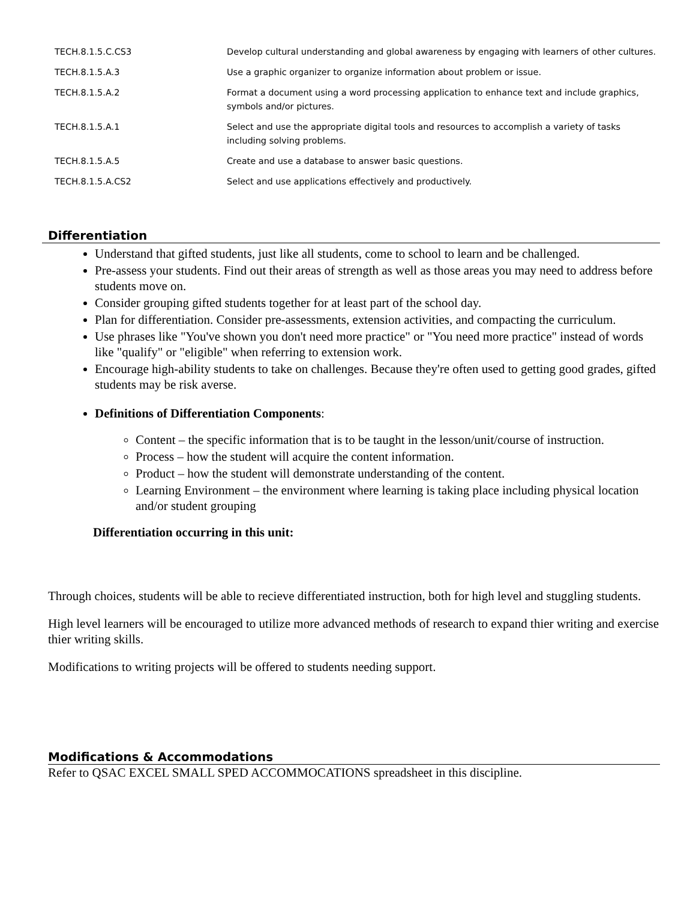| TECH.8.1.5.C.CS3 | Develop cultural understanding and global awareness by engaging with learners of other cultures. |
| TECH.8.1.5.A.3 | Use a graphic organizer to organize information about problem or issue. |
| TECH.8.1.5.A.2 | Format a document using a word processing application to enhance text and include graphics, symbols and/or pictures. |
| TECH.8.1.5.A.1 | Select and use the appropriate digital tools and resources to accomplish a variety of tasks including solving problems. |
| TECH.8.1.5.A.5 | Create and use a database to answer basic questions. |
| TECH.8.1.5.A.CS2 | Select and use applications effectively and productively. |
Differentiation
Understand that gifted students, just like all students, come to school to learn and be challenged.
Pre-assess your students. Find out their areas of strength as well as those areas you may need to address before students move on.
Consider grouping gifted students together for at least part of the school day.
Plan for differentiation. Consider pre-assessments, extension activities, and compacting the curriculum.
Use phrases like "You've shown you don't need more practice" or "You need more practice" instead of words like "qualify" or "eligible" when referring to extension work.
Encourage high-ability students to take on challenges. Because they're often used to getting good grades, gifted students may be risk averse.
Definitions of Differentiation Components:
Content – the specific information that is to be taught in the lesson/unit/course of instruction.
Process – how the student will acquire the content information.
Product – how the student will demonstrate understanding of the content.
Learning Environment – the environment where learning is taking place including physical location and/or student grouping
Differentiation occurring in this unit:
Through choices, students will be able to recieve differentiated instruction, both for high level and stuggling students.
High level learners will be encouraged to utilize more advanced methods of research to expand thier writing and exercise thier writing skills.
Modifications to writing projects will be offered to students needing support.
Modifications & Accommodations
Refer to QSAC EXCEL SMALL SPED ACCOMMOCATIONS spreadsheet in this discipline.